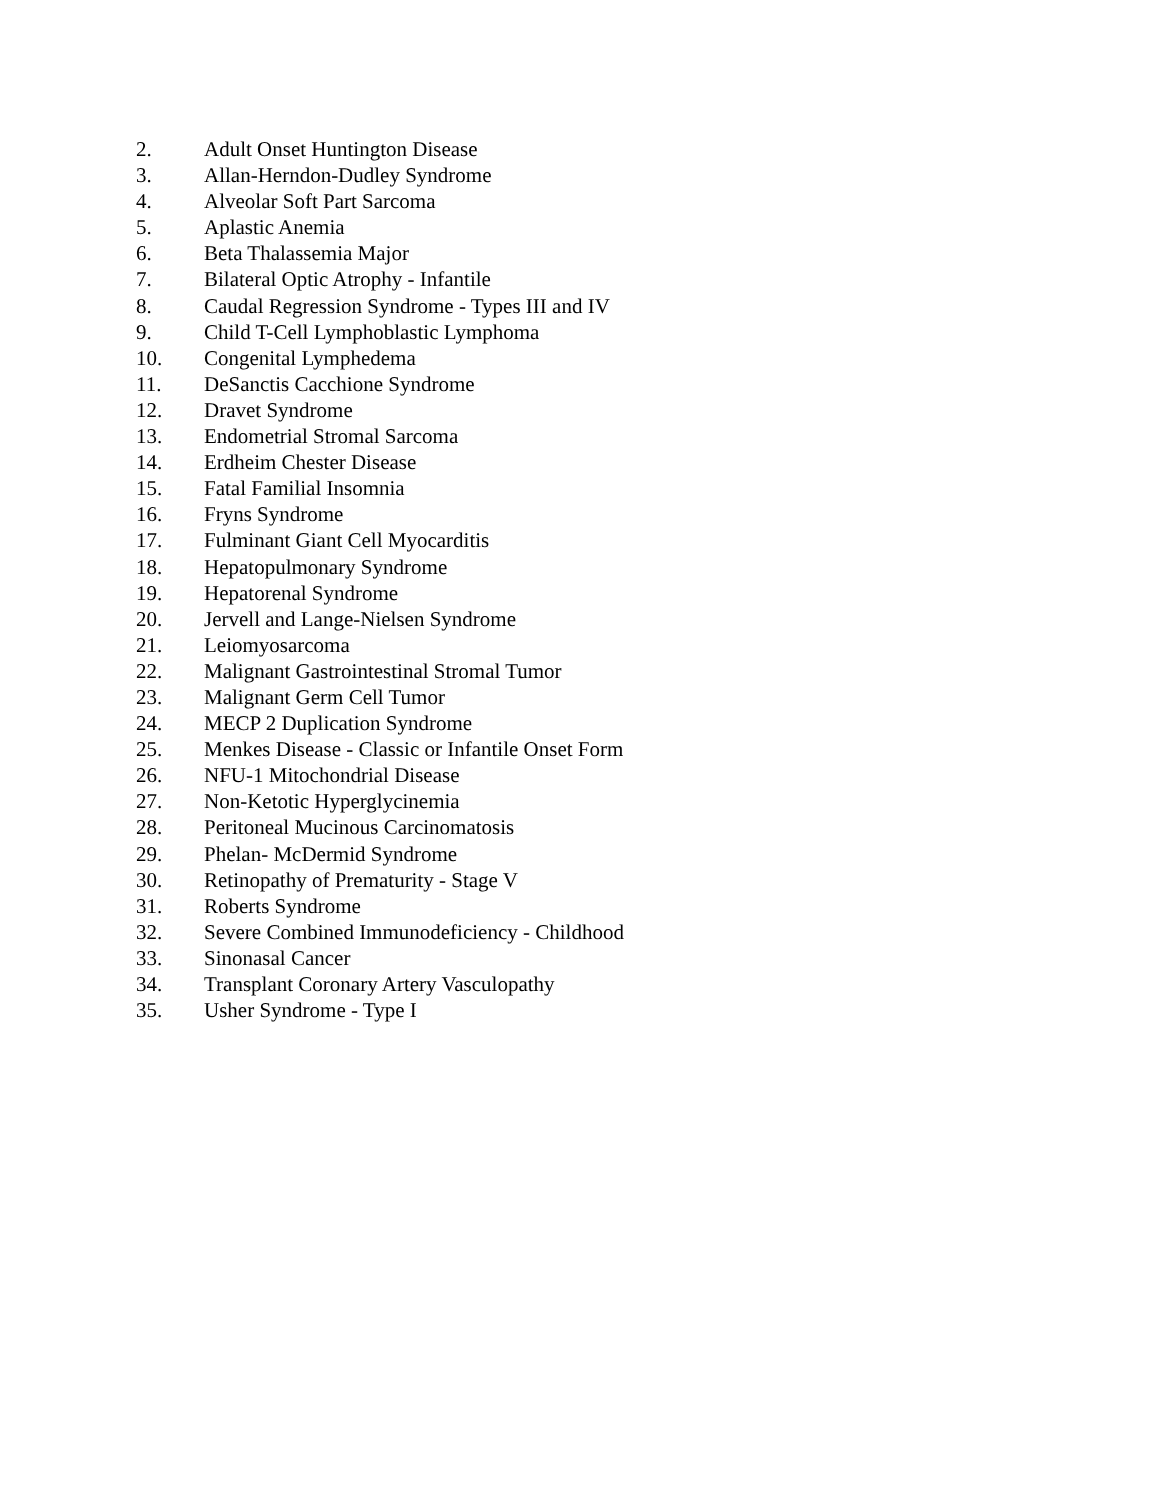2. Adult Onset Huntington Disease
3. Allan-Herndon-Dudley Syndrome
4. Alveolar Soft Part Sarcoma
5. Aplastic Anemia
6. Beta Thalassemia Major
7. Bilateral Optic Atrophy - Infantile
8. Caudal Regression Syndrome - Types III and IV
9. Child T-Cell Lymphoblastic Lymphoma
10. Congenital Lymphedema
11. DeSanctis Cacchione Syndrome
12. Dravet Syndrome
13. Endometrial Stromal Sarcoma
14. Erdheim Chester Disease
15. Fatal Familial Insomnia
16. Fryns Syndrome
17. Fulminant Giant Cell Myocarditis
18. Hepatopulmonary Syndrome
19. Hepatorenal Syndrome
20. Jervell and Lange-Nielsen Syndrome
21. Leiomyosarcoma
22. Malignant Gastrointestinal Stromal Tumor
23. Malignant Germ Cell Tumor
24. MECP 2 Duplication Syndrome
25. Menkes Disease - Classic or Infantile Onset Form
26. NFU-1 Mitochondrial Disease
27. Non-Ketotic Hyperglycinemia
28. Peritoneal Mucinous Carcinomatosis
29. Phelan- McDermid Syndrome
30. Retinopathy of Prematurity - Stage V
31. Roberts Syndrome
32. Severe Combined Immunodeficiency - Childhood
33. Sinonasal Cancer
34. Transplant Coronary Artery Vasculopathy
35. Usher Syndrome - Type I